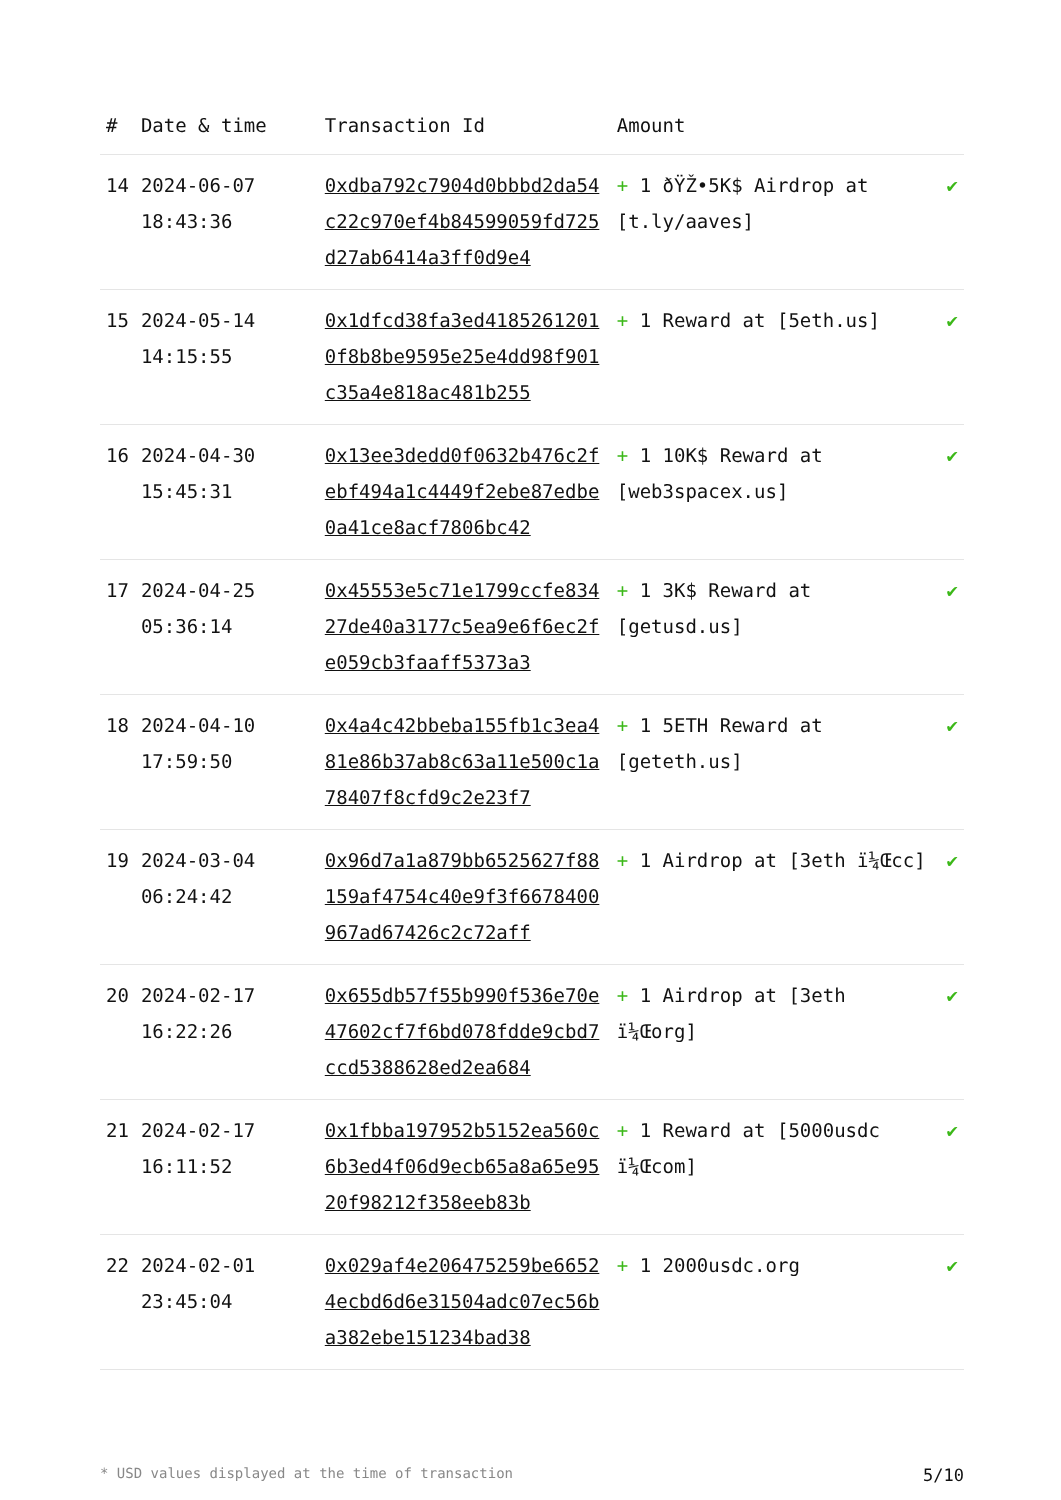| # | Date & time | Transaction Id | Amount | |
| --- | --- | --- | --- | --- |
| 14 | 2024-06-07 18:43:36 | 0xdba792c7904d0bbbd2da54c22c970ef4b84599059fd725d27ab6414a3ff0d9e4 | + 1 ðŸŽ•5K$ Airdrop at [t.ly/aaves] | ✔ |
| 15 | 2024-05-14 14:15:55 | 0x1dfcd38fa3ed41852612010f8b8be9595e25e4dd98f901c35a4e818ac481b255 | + 1 Reward at [5eth.us] | ✔ |
| 16 | 2024-04-30 15:45:31 | 0x13ee3dedd0f0632b476c2febf494a1c4449f2ebe87edbe0a41ce8acf7806bc42 | + 1 10K$ Reward at [web3spacex.us] | ✔ |
| 17 | 2024-04-25 05:36:14 | 0x45553e5c71e1799ccfe83427de40a3177c5ea9e6f6ec2fe059cb3faaff5373a3 | + 1 3K$ Reward at [getusd.us] | ✔ |
| 18 | 2024-04-10 17:59:50 | 0x4a4c42bbeba155fb1c3ea481e86b37ab8c63a11e500c1a78407f8cfd9c2e23f7 | + 1 5ETH Reward at [geteth.us] | ✔ |
| 19 | 2024-03-04 06:24:42 | 0x96d7a1a879bb6525627f88159af4754c40e9f3f6678400967ad67426c2c72aff | + 1 Airdrop at [3eth ï¼Œcc] | ✔ |
| 20 | 2024-02-17 16:22:26 | 0x655db57f55b990f536e70e47602cf7f6bd078fdde9cbd7ccd5388628ed2ea684 | + 1 Airdrop at [3eth ï¼Œorg] | ✔ |
| 21 | 2024-02-17 16:11:52 | 0x1fbba197952b5152ea560c6b3ed4f06d9ecb65a8a65e9520f98212f358eeb83b | + 1 Reward at [5000usdc ï¼Œcom] | ✔ |
| 22 | 2024-02-01 23:45:04 | 0x029af4e206475259be66524ecbd6d6e31504adc07ec56ba382ebe151234bad38 | + 1 2000usdc.org | ✔ |
* USD values displayed at the time of transaction 5/10